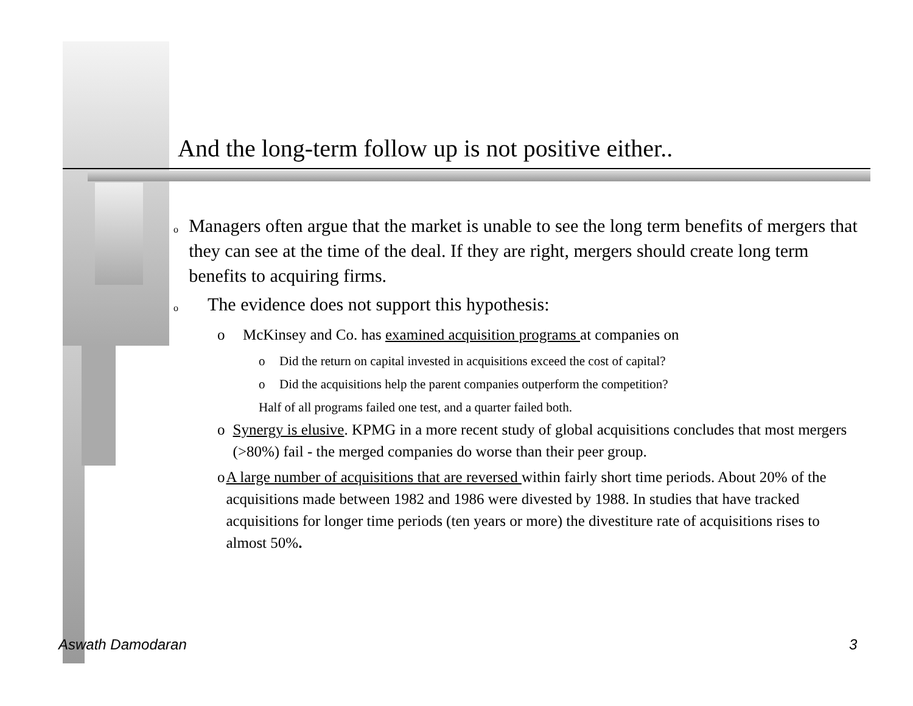And the long-term follow up is not positive either..
o Managers often argue that the market is unable to see the long term benefits of mergers that they can see at the time of the deal. If they are right, mergers should create long term benefits to acquiring firms.
o The evidence does not support this hypothesis:
o McKinsey and Co. has examined acquisition programs at companies on
o Did the return on capital invested in acquisitions exceed the cost of capital?
o Did the acquisitions help the parent companies outperform the competition?
Half of all programs failed one test, and a quarter failed both.
o Synergy is elusive. KPMG in a more recent study of global acquisitions concludes that most mergers (>80%) fail - the merged companies do worse than their peer group.
o A large number of acquisitions that are reversed within fairly short time periods. About 20% of the acquisitions made between 1982 and 1986 were divested by 1988. In studies that have tracked acquisitions for longer time periods (ten years or more) the divestiture rate of acquisitions rises to almost 50%.
Aswath Damodaran 3